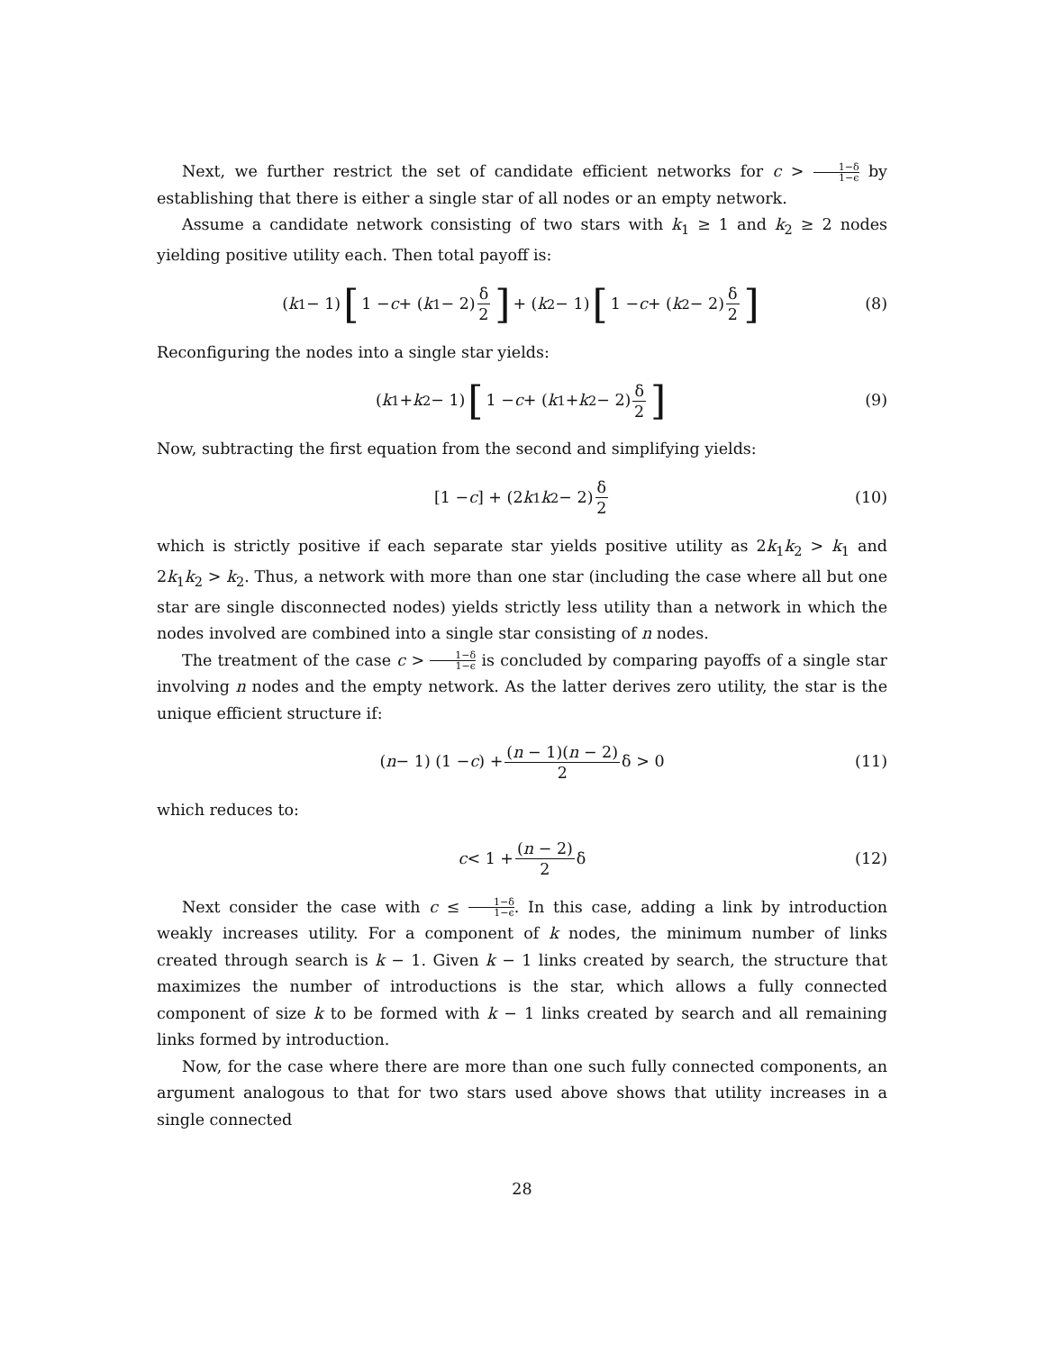Next, we further restrict the set of candidate efficient networks for c > 1−δ 1−ϵ by establishing that there is either a single star of all nodes or an empty network.
Assume a candidate network consisting of two stars with k<sub>1</sub> ≥ 1 and k<sub>2</sub> ≥ 2 nodes yielding positive utility each. Then total payoff is:
(k<sub>1</sub> − 1) [1 − c + (k<sub>1</sub> − 2) δ 2] + (k<sub>2</sub> − 1) [1 − c + (k<sub>2</sub> − 2) δ 2] (8)
Reconfiguring the nodes into a single star yields:
(k<sub>1</sub> + k<sub>2</sub> − 1) [1 − c + (k<sub>1</sub> + k<sub>2</sub> − 2) δ 2] (9)
Now, subtracting the first equation from the second and simplifying yields:
[1 − c] + (2 k<sub>1</sub> k<sub>2</sub> − 2) δ 2 (10)
which is strictly positive if each separate star yields positive utility as 2k<sub>1</sub>k<sub>2</sub> > k<sub>1</sub> and 2k<sub>1</sub>k<sub>2</sub> > k<sub>2</sub>. Thus, a network with more than one star (including the case where all but one star are single disconnected nodes) yields strictly less utility than a network in which the nodes involved are combined into a single star consisting of n nodes.
The treatment of the case c > 1−δ 1−ϵ is concluded by comparing payoffs of a single star involving n nodes and the empty network. As the latter derives zero utility, the star is the unique efficient structure if:
(n − 1) (1 − c) + (n − 1)(n − 2) 2 δ > 0 (11)
which reduces to:
c < 1 + (n − 2) 2 δ (12)
Next consider the case with c ≤ 1−δ 1−ϵ. In this case, adding a link by introduction weakly increases utility. For a component of k nodes, the minimum number of links created through search is k − 1. Given k − 1 links created by search, the structure that maximizes the number of introductions is the star, which allows a fully connected component of size k to be formed with k − 1 links created by search and all remaining links formed by introduction.
Now, for the case where there are more than one such fully connected components, an argument analogous to that for two stars used above shows that utility increases in a single connected
28